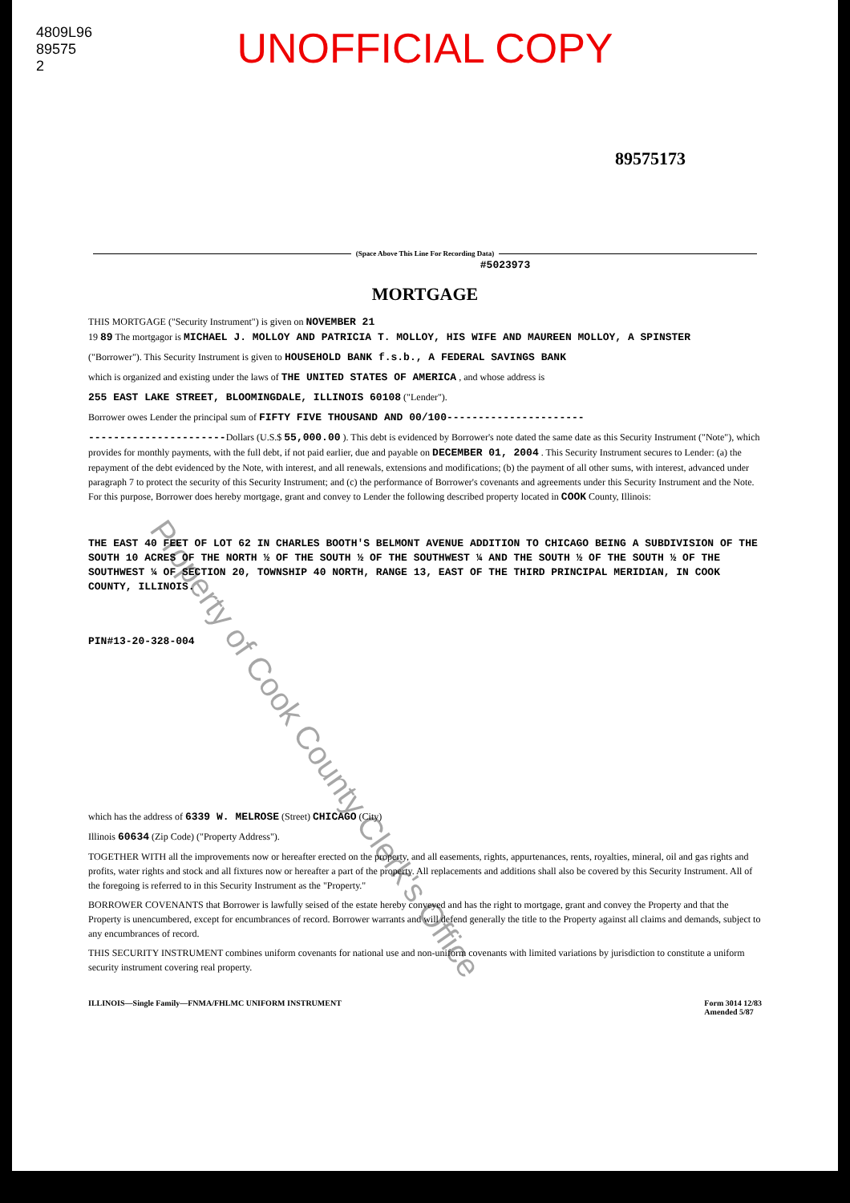4809L96 89575 2
UNOFFICIAL COPY
89575173
(Space Above This Line For Recording Data)
#5023973
MORTGAGE
THIS MORTGAGE ("Security Instrument") is given on NOVEMBER 21
19 89 The mortgagor is MICHAEL J. MOLLOY AND PATRICIA T. MOLLOY, HIS WIFE AND MAUREEN MOLLOY, A SPINSTER
("Borrower"). This Security Instrument is given to HOUSEHOLD BANK f.s.b., A FEDERAL SAVINGS BANK
which is organized and existing under the laws of THE UNITED STATES OF AMERICA , and whose address is
255 EAST LAKE STREET, BLOOMINGDALE, ILLINOIS 60108 ("Lender").
Borrower owes Lender the principal sum of FIFTY FIVE THOUSAND AND 00/100----------------------
----------------------Dollars (U.S.$ 55,000.00 ). This debt is evidenced by Borrower's note dated the same date as this Security Instrument ("Note"), which provides for monthly payments, with the full debt, if not paid earlier, due and payable on DECEMBER 01, 2004 . This Security Instrument secures to Lender: (a) the repayment of the debt evidenced by the Note, with interest, and all renewals, extensions and modifications; (b) the payment of all other sums, with interest, advanced under paragraph 7 to protect the security of this Security Instrument; and (c) the performance of Borrower's covenants and agreements under this Security Instrument and the Note. For this purpose, Borrower does hereby mortgage, grant and convey to Lender the following described property located in COOK County, Illinois:
THE EAST 40 FEET OF LOT 62 IN CHARLES BOOTH'S BELMONT AVENUE ADDITION TO CHICAGO BEING A SUBDIVISION OF THE SOUTH 10 ACRES OF THE NORTH ½ OF THE SOUTH ½ OF THE SOUTHWEST ¼ AND THE SOUTH ½ OF THE SOUTH ½ OF THE SOUTHWEST ¼ OF SECTION 20, TOWNSHIP 40 NORTH, RANGE 13, EAST OF THE THIRD PRINCIPAL MERIDIAN, IN COOK COUNTY, ILLINOIS.
PIN#13-20-328-004
which has the address of 6339 W. MELROSE (Street) CHICAGO (City)
Illinois 60634 (Zip Code) ("Property Address").
TOGETHER WITH all the improvements now or hereafter erected on the property, and all easements, rights, appurtenances, rents, royalties, mineral, oil and gas rights and profits, water rights and stock and all fixtures now or hereafter a part of the property. All replacements and additions shall also be covered by this Security Instrument. All of the foregoing is referred to in this Security Instrument as the "Property."
BORROWER COVENANTS that Borrower is lawfully seised of the estate hereby conveyed and has the right to mortgage, grant and convey the Property and that the Property is unencumbered, except for encumbrances of record. Borrower warrants and will defend generally the title to the Property against all claims and demands, subject to any encumbrances of record.
THIS SECURITY INSTRUMENT combines uniform covenants for national use and non-uniform covenants with limited variations by jurisdiction to constitute a uniform security instrument covering real property.
ILLINOIS—Single Family—FNMA/FHLMC UNIFORM INSTRUMENT
Form 3014 12/83
Amended 5/87
Property of Cook County Clerk's Office